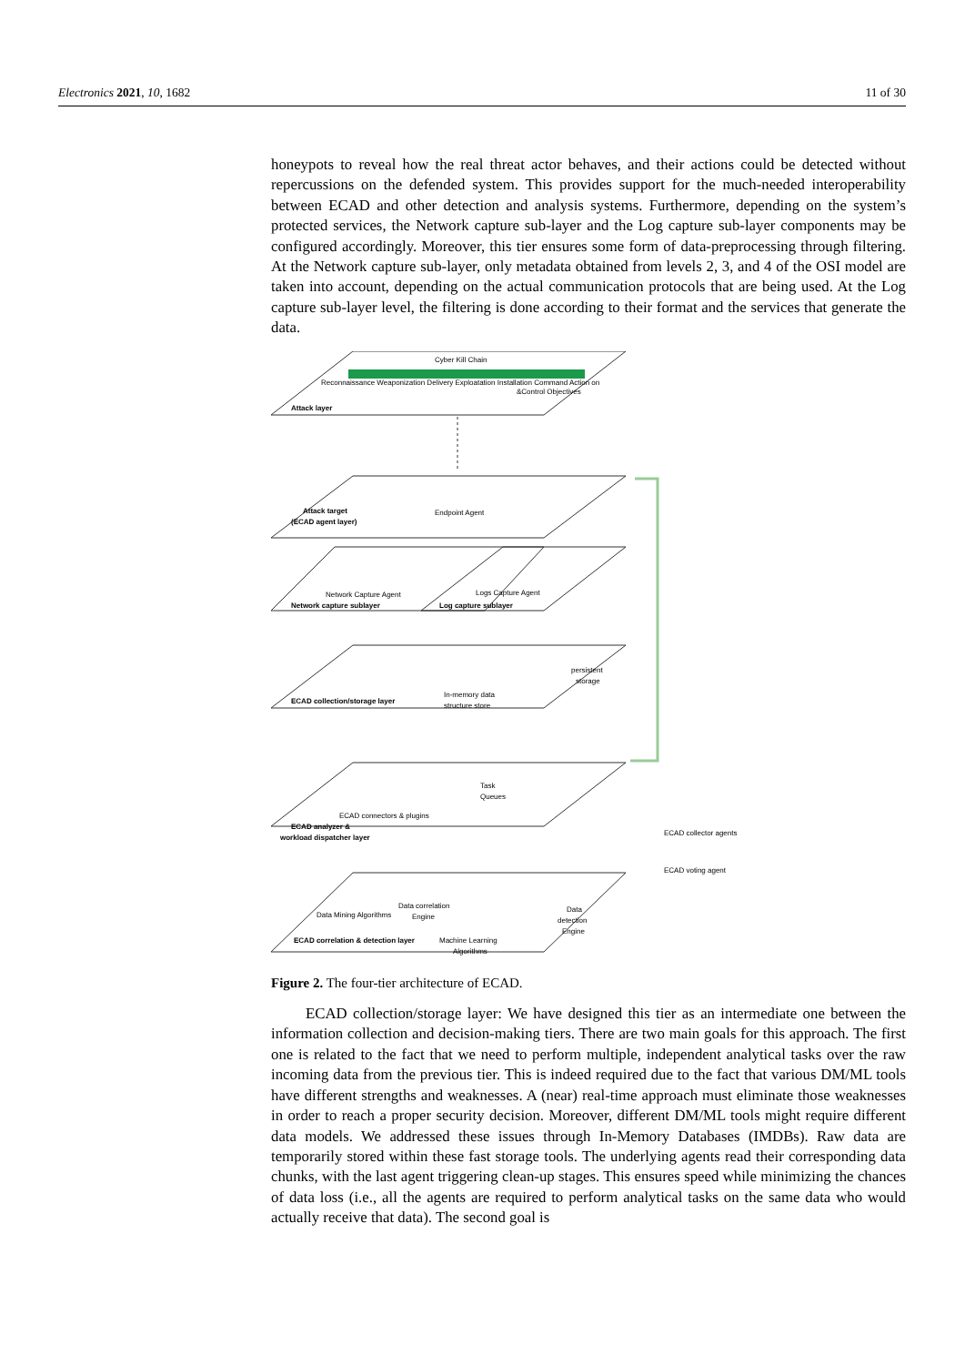Electronics 2021, 10, 1682 11 of 30
honeypots to reveal how the real threat actor behaves, and their actions could be detected without repercussions on the defended system. This provides support for the much-needed interoperability between ECAD and other detection and analysis systems. Furthermore, depending on the system’s protected services, the Network capture sub-layer and the Log capture sub-layer components may be configured accordingly. Moreover, this tier ensures some form of data-preprocessing through filtering. At the Network capture sub-layer, only metadata obtained from levels 2, 3, and 4 of the OSI model are taken into account, depending on the actual communication protocols that are being used. At the Log capture sub-layer level, the filtering is done according to their format and the services that generate the data.
Cyber Kill Chain
Reconnaissance Weaponization Delivery Exploatation Installation Command Action on
&Control Objectives
Attack layer
Attack target
(ECAD agent layer)
Endpoint Agent
Network Capture Agent
Network capture sublayer
Logs Capture Agent
Log capture sublayer
persistent
storage
In-memory data
structure store
ECAD collection/storage layer
Task
Queues
ECAD connectors & plugins
ECAD analyzer &
workload dispatcher layer
ECAD collector agents
ECAD voting agent
Data Mining Algorithms
Data correlation
Engine
Machine Learning
Algorithms
Data
detection
Engine
ECAD correlation & detection layer
Figure 2. The four-tier architecture of ECAD.
ECAD collection/storage layer: We have designed this tier as an intermediate one between the information collection and decision-making tiers. There are two main goals for this approach. The first one is related to the fact that we need to perform multiple, independent analytical tasks over the raw incoming data from the previous tier. This is indeed required due to the fact that various DM/ML tools have different strengths and weaknesses. A (near) real-time approach must eliminate those weaknesses in order to reach a proper security decision. Moreover, different DM/ML tools might require different data models. We addressed these issues through In-Memory Databases (IMDBs). Raw data are temporarily stored within these fast storage tools. The underlying agents read their corresponding data chunks, with the last agent triggering clean-up stages. This ensures speed while minimizing the chances of data loss (i.e., all the agents are required to perform analytical tasks on the same data who would actually receive that data). The second goal is